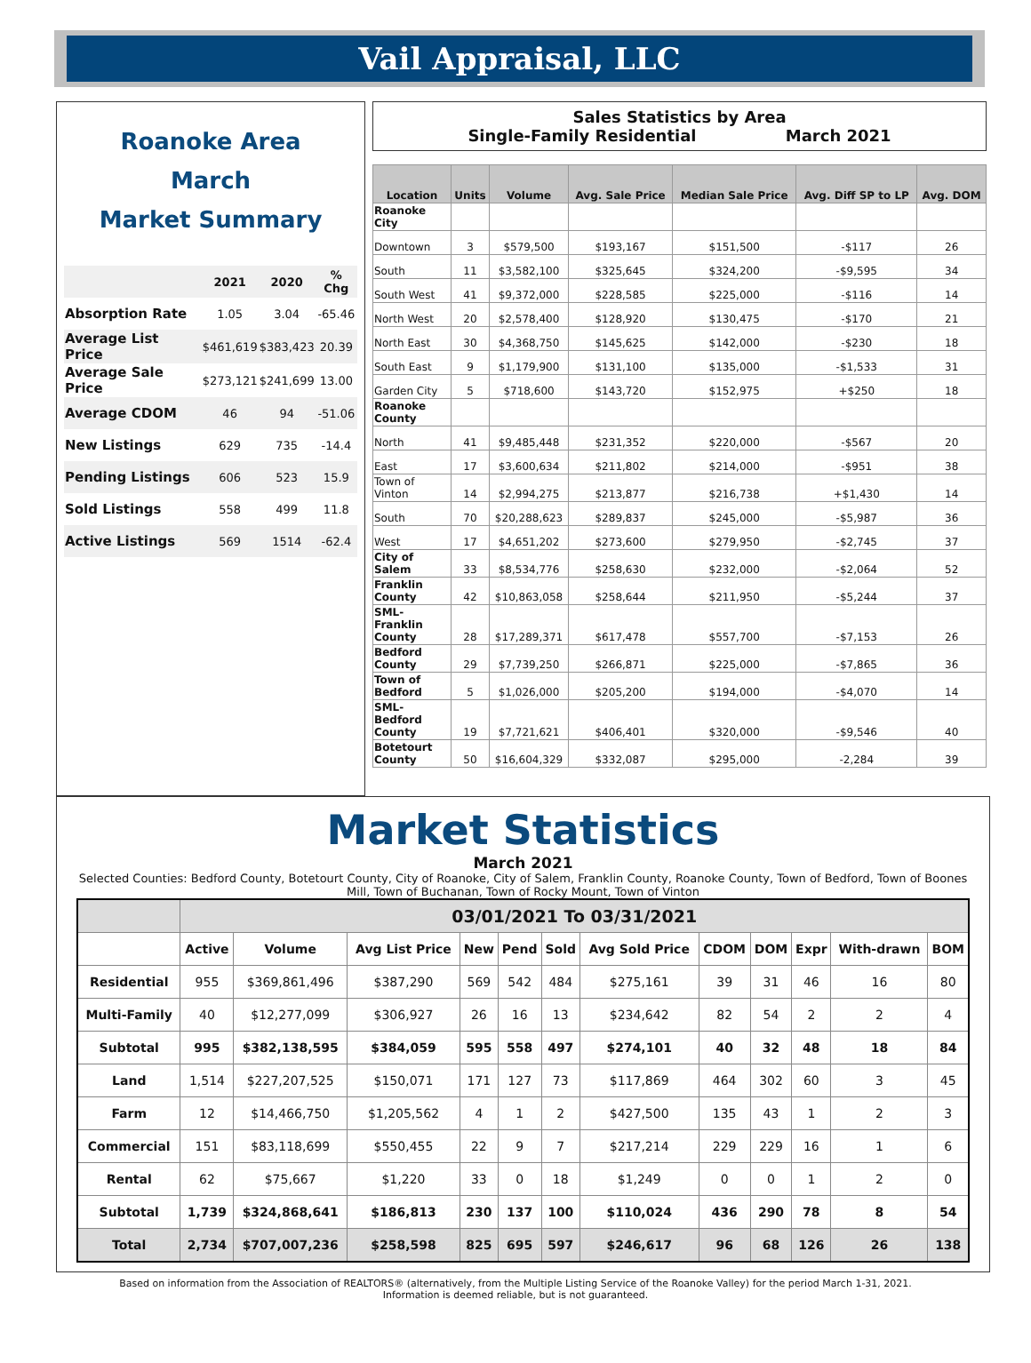Vail Appraisal, LLC
Roanoke Area
March
Market Summary
| | 2021 | 2020 | % Chg |
| --- | --- | --- | --- |
| Absorption Rate | 1.05 | 3.04 | -65.46 |
| Average List Price | $461,619 | $383,423 | 20.39 |
| Average Sale Price | $273,121 | $241,699 | 13.00 |
| Average CDOM | 46 | 94 | -51.06 |
| New Listings | 629 | 735 | -14.4 |
| Pending Listings | 606 | 523 | 15.9 |
| Sold Listings | 558 | 499 | 11.8 |
| Active Listings | 569 | 1514 | -62.4 |
Sales Statistics by Area
Single-Family Residential March 2021
| Location | Units | Volume | Avg. Sale Price | Median Sale Price | Avg. Diff SP to LP | Avg. DOM |
| --- | --- | --- | --- | --- | --- | --- |
| Roanoke City | | | | | | |
| Downtown | 3 | $579,500 | $193,167 | $151,500 | -$117 | 26 |
| South | 11 | $3,582,100 | $325,645 | $324,200 | -$9,595 | 34 |
| South West | 41 | $9,372,000 | $228,585 | $225,000 | -$116 | 14 |
| North West | 20 | $2,578,400 | $128,920 | $130,475 | -$170 | 21 |
| North East | 30 | $4,368,750 | $145,625 | $142,000 | -$230 | 18 |
| South East | 9 | $1,179,900 | $131,100 | $135,000 | -$1,533 | 31 |
| Garden City | 5 | $718,600 | $143,720 | $152,975 | +$250 | 18 |
| Roanoke County | | | | | | |
| North | 41 | $9,485,448 | $231,352 | $220,000 | -$567 | 20 |
| East | 17 | $3,600,634 | $211,802 | $214,000 | -$951 | 38 |
| Town of Vinton | 14 | $2,994,275 | $213,877 | $216,738 | +$1,430 | 14 |
| South | 70 | $20,288,623 | $289,837 | $245,000 | -$5,987 | 36 |
| West | 17 | $4,651,202 | $273,600 | $279,950 | -$2,745 | 37 |
| City of Salem | 33 | $8,534,776 | $258,630 | $232,000 | -$2,064 | 52 |
| Franklin County | 42 | $10,863,058 | $258,644 | $211,950 | -$5,244 | 37 |
| SML-Franklin County | 28 | $17,289,371 | $617,478 | $557,700 | -$7,153 | 26 |
| Bedford County | 29 | $7,739,250 | $266,871 | $225,000 | -$7,865 | 36 |
| Town of Bedford | 5 | $1,026,000 | $205,200 | $194,000 | -$4,070 | 14 |
| SML-Bedford County | 19 | $7,721,621 | $406,401 | $320,000 | -$9,546 | 40 |
| Botetourt County | 50 | $16,604,329 | $332,087 | $295,000 | -2,284 | 39 |
Market Statistics
March 2021
Selected Counties: Bedford County, Botetourt County, City of Roanoke, City of Salem, Franklin County, Roanoke County, Town of Bedford, Town of Boones Mill, Town of Buchanan, Town of Rocky Mount, Town of Vinton
| | 03/01/2021 To 03/31/2021 | | | | | | | | | | | |
| --- | --- | --- | --- | --- | --- | --- | --- | --- | --- | --- | --- | --- |
| | Active | Volume | Avg List Price | New | Pend | Sold | Avg Sold Price | CDOM | DOM | Expr | With-drawn | BOM |
| Residential | 955 | $369,861,496 | $387,290 | 569 | 542 | 484 | $275,161 | 39 | 31 | 46 | 16 | 80 |
| Multi-Family | 40 | $12,277,099 | $306,927 | 26 | 16 | 13 | $234,642 | 82 | 54 | 2 | 2 | 4 |
| Subtotal | 995 | $382,138,595 | $384,059 | 595 | 558 | 497 | $274,101 | 40 | 32 | 48 | 18 | 84 |
| Land | 1,514 | $227,207,525 | $150,071 | 171 | 127 | 73 | $117,869 | 464 | 302 | 60 | 3 | 45 |
| Farm | 12 | $14,466,750 | $1,205,562 | 4 | 1 | 2 | $427,500 | 135 | 43 | 1 | 2 | 3 |
| Commercial | 151 | $83,118,699 | $550,455 | 22 | 9 | 7 | $217,214 | 229 | 229 | 16 | 1 | 6 |
| Rental | 62 | $75,667 | $1,220 | 33 | 0 | 18 | $1,249 | 0 | 0 | 1 | 2 | 0 |
| Subtotal | 1,739 | $324,868,641 | $186,813 | 230 | 137 | 100 | $110,024 | 436 | 290 | 78 | 8 | 54 |
| Total | 2,734 | $707,007,236 | $258,598 | 825 | 695 | 597 | $246,617 | 96 | 68 | 126 | 26 | 138 |
Based on information from the Association of REALTORS® (alternatively, from the Multiple Listing Service of the Roanoke Valley) for the period March 1-31, 2021.
Information is deemed reliable, but is not guaranteed.